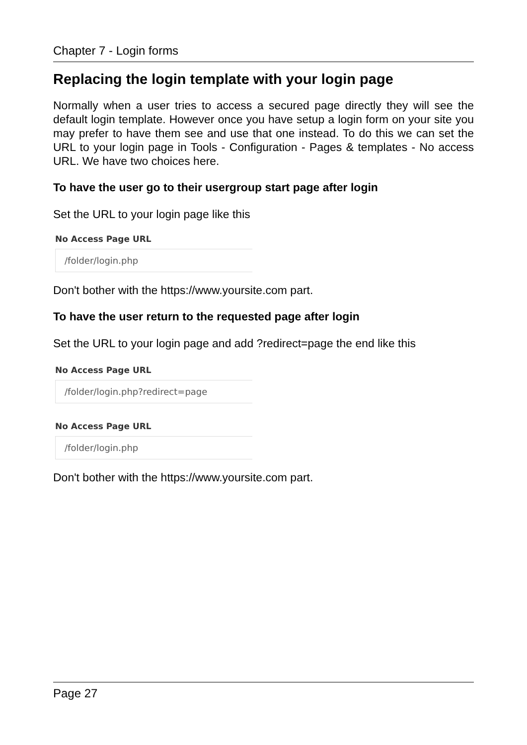Chapter 7 - Login forms
Replacing the login template with your login page
Normally when a user tries to access a secured page directly they will see the default login template. However once you have setup a login form on your site you may prefer to have them see and use that one instead. To do this we can set the URL to your login page in Tools - Configuration - Pages & templates - No access URL. We have two choices here.
To have the user go to their usergroup start page after login
Set the URL to your login page like this
No Access Page URL
/folder/login.php
Don't bother with the https://www.yoursite.com part.
To have the user return to the requested page after login
Set the URL to your login page and add ?redirect=page the end like this
No Access Page URL
/folder/login.php?redirect=page
No Access Page URL
/folder/login.php
Don't bother with the https://www.yoursite.com part.
Page 27